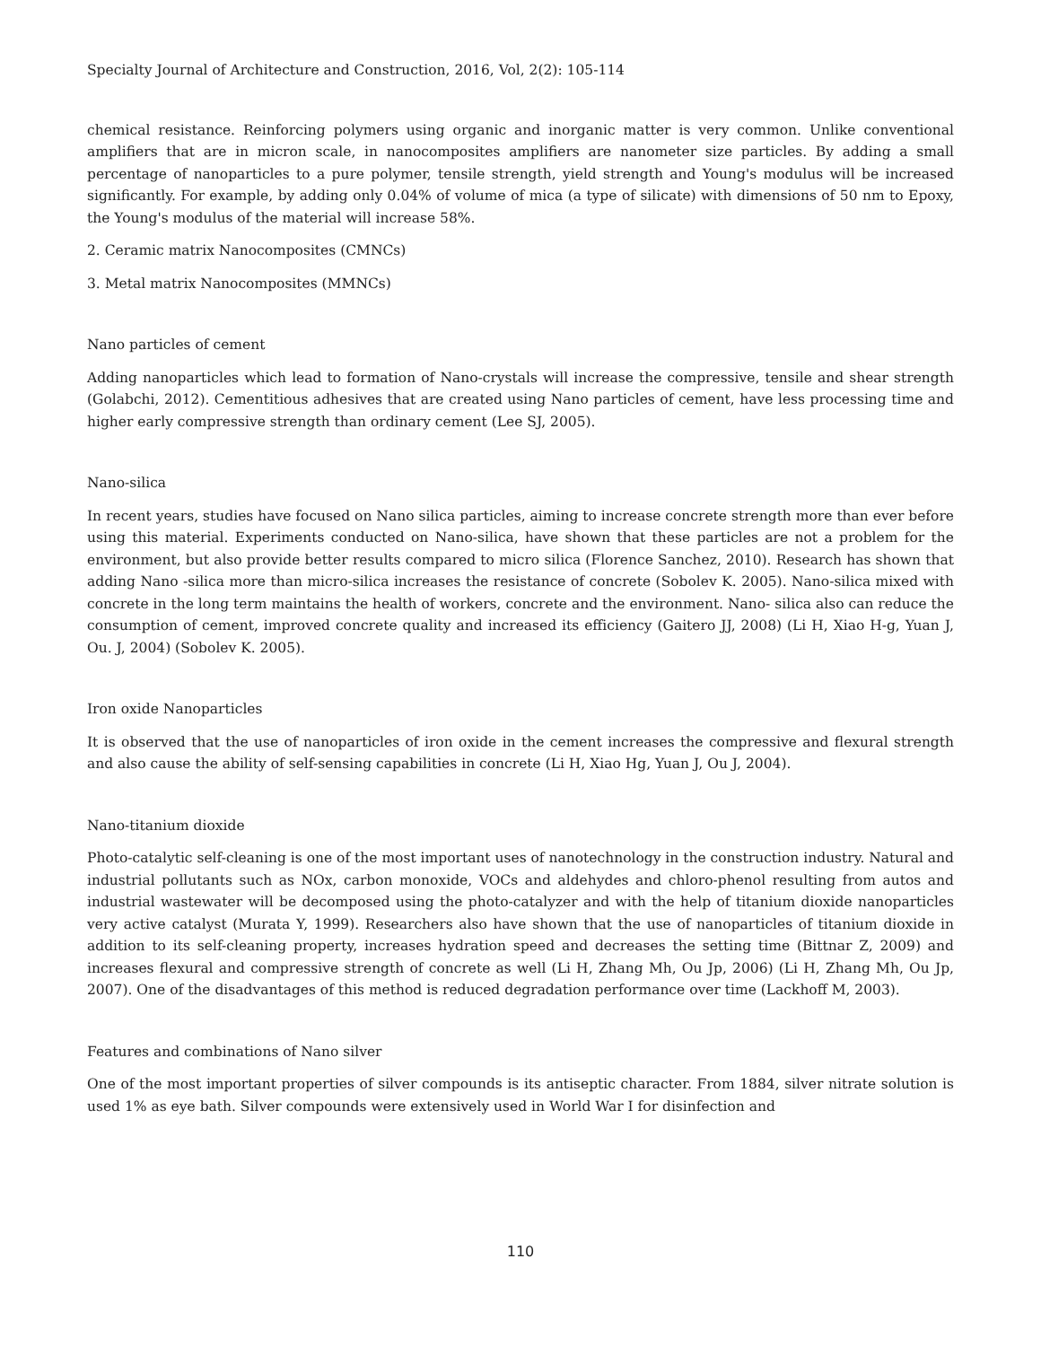Specialty Journal of Architecture and Construction, 2016, Vol, 2(2): 105-114
chemical resistance. Reinforcing polymers using organic and inorganic matter is very common. Unlike conventional amplifiers that are in micron scale, in nanocomposites amplifiers are nanometer size particles. By adding a small percentage of nanoparticles to a pure polymer, tensile strength, yield strength and Young's modulus will be increased significantly. For example, by adding only 0.04% of volume of mica (a type of silicate) with dimensions of 50 nm to Epoxy, the Young's modulus of the material will increase 58%.
2. Ceramic matrix Nanocomposites (CMNCs)
3. Metal matrix Nanocomposites (MMNCs)
Nano particles of cement
Adding nanoparticles which lead to formation of Nano-crystals will increase the compressive, tensile and shear strength (Golabchi, 2012). Cementitious adhesives that are created using Nano particles of cement, have less processing time and higher early compressive strength than ordinary cement (Lee SJ, 2005).
Nano-silica
In recent years, studies have focused on Nano silica particles, aiming to increase concrete strength more than ever before using this material. Experiments conducted on Nano-silica, have shown that these particles are not a problem for the environment, but also provide better results compared to micro silica (Florence Sanchez, 2010). Research has shown that adding Nano -silica more than micro-silica increases the resistance of concrete (Sobolev K. 2005). Nano-silica mixed with concrete in the long term maintains the health of workers, concrete and the environment. Nano- silica also can reduce the consumption of cement, improved concrete quality and increased its efficiency (Gaitero JJ, 2008) (Li H, Xiao H-g, Yuan J, Ou. J, 2004) (Sobolev K. 2005).
Iron oxide Nanoparticles
It is observed that the use of nanoparticles of iron oxide in the cement increases the compressive and flexural strength and also cause the ability of self-sensing capabilities in concrete (Li H, Xiao Hg, Yuan J, Ou J, 2004).
Nano-titanium dioxide
Photo-catalytic self-cleaning is one of the most important uses of nanotechnology in the construction industry. Natural and industrial pollutants such as NOx, carbon monoxide, VOCs and aldehydes and chloro-phenol resulting from autos and industrial wastewater will be decomposed using the photo-catalyzer and with the help of titanium dioxide nanoparticles very active catalyst (Murata Y, 1999). Researchers also have shown that the use of nanoparticles of titanium dioxide in addition to its self-cleaning property, increases hydration speed and decreases the setting time (Bittnar Z, 2009) and increases flexural and compressive strength of concrete as well (Li H, Zhang Mh, Ou Jp, 2006) (Li H, Zhang Mh, Ou Jp, 2007). One of the disadvantages of this method is reduced degradation performance over time (Lackhoff M, 2003).
Features and combinations of Nano silver
One of the most important properties of silver compounds is its antiseptic character. From 1884, silver nitrate solution is used 1% as eye bath. Silver compounds were extensively used in World War I for disinfection and
110